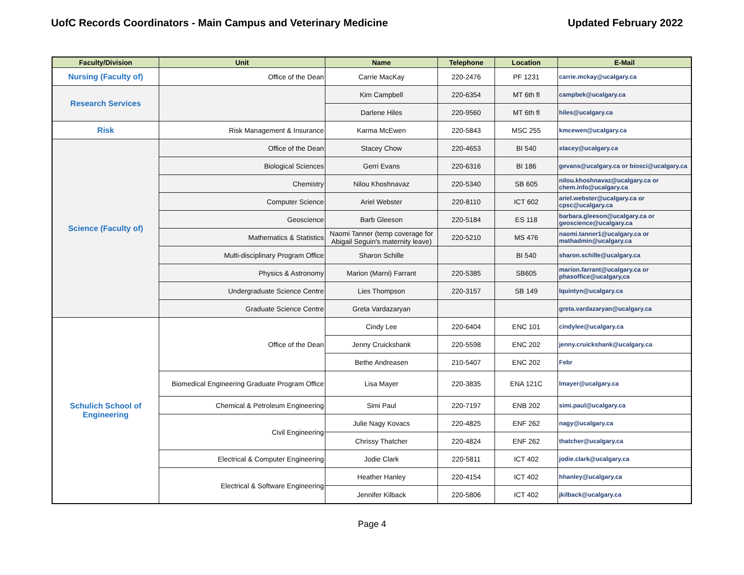UofC Records Coordinators - Main Campus and Veterinary Medicine Updated February 2022
| Faculty/Division | Unit | Name | Telephone | Location | E-Mail |
| --- | --- | --- | --- | --- | --- |
| Nursing (Faculty of) | Office of the Dean | Carrie MacKay | 220-2476 | PF 1231 | carrie.mckay@ucalgary.ca |
| Research Services | | Kim Campbell | 220-6354 | MT 6th fl | campbek@ucalgary.ca |
| | | Darlene Hiles | 220-9560 | MT 6th fl | hiles@ucalgary.ca |
| Risk | Risk Management & Insurance | Karma McEwen | 220-5843 | MSC 255 | kmcewen@ucalgary.ca |
| Science (Faculty of) | Office of the Dean | Stacey Chow | 220-4653 | BI 540 | stacey@ucalgary.ca |
| | Biological Sciences | Gerri Evans | 220-6316 | BI 186 | gevans@ucalgary.ca or biosci@ucalgary.ca |
| | Chemistry | Nilou Khoshnavaz | 220-5340 | SB 605 | nilou.khoshnavaz@ucalgary.ca or chem.info@ucalgary.ca |
| | Computer Science | Ariel Webster | 220-8110 | ICT 602 | ariel.webster@ucalgary.ca or cpsc@ucalgary.ca |
| | Geoscience | Barb Gleeson | 220-5184 | ES 118 | barbara.gleeson@ucalgary.ca or geoscience@ucalgary.ca |
| | Mathematics & Statistics | Naomi Tanner (temp coverage for Abigail Seguin's maternity leave) | 220-5210 | MS 476 | naomi.tanner1@ucalgary.ca or mathadmin@ucalgary.ca |
| | Multi-disciplinary Program Office | Sharon Schille | | BI 540 | sharon.schille@ucalgary.ca |
| | Physics & Astronomy | Marion (Marni) Farrant | 220-5385 | SB605 | marion.farrant@ucalgary.ca or phasoffice@ucalgary,ca |
| | Undergraduate Science Centre | Lies Thompson | 220-3157 | SB 149 | lquintyn@ucalgary.ca |
| | Graduate Science Centre | Greta Vardazaryan | | | greta.vardazaryan@ucalgary.ca |
| Schulich School of Engineering | Office of the Dean | Cindy Lee | 220-6404 | ENC 101 | cindylee@ucalgary.ca |
| | | Jenny Cruickshank | 220-5598 | ENC 202 | jenny.cruickshank@ucalgary.ca |
| | | Bethe Andreasen | 210-5407 | ENC 202 | Febr |
| | Biomedical Engineering Graduate Program Office | Lisa Mayer | 220-3835 | ENA 121C | lmayer@ucalgary.ca |
| | Chemical & Petroleum Engineering | Simi Paul | 220-7197 | ENB 202 | simi.paul@ucalgary.ca |
| | Civil Engineering | Julie Nagy Kovacs | 220-4825 | ENF 262 | nagy@ucalgary.ca |
| | | Chrissy Thatcher | 220-4824 | ENF 262 | thatcher@ucalgary.ca |
| | Electrical & Computer Engineering | Jodie Clark | 220-5811 | ICT 402 | jodie.clark@ucalgary.ca |
| | Electrical & Software Engineering | Heather Hanley | 220-4154 | ICT 402 | hhanley@ucalgary.ca |
| | | Jennifer Kilback | 220-5806 | ICT 402 | jkilback@ucalgary.ca |
Page 4